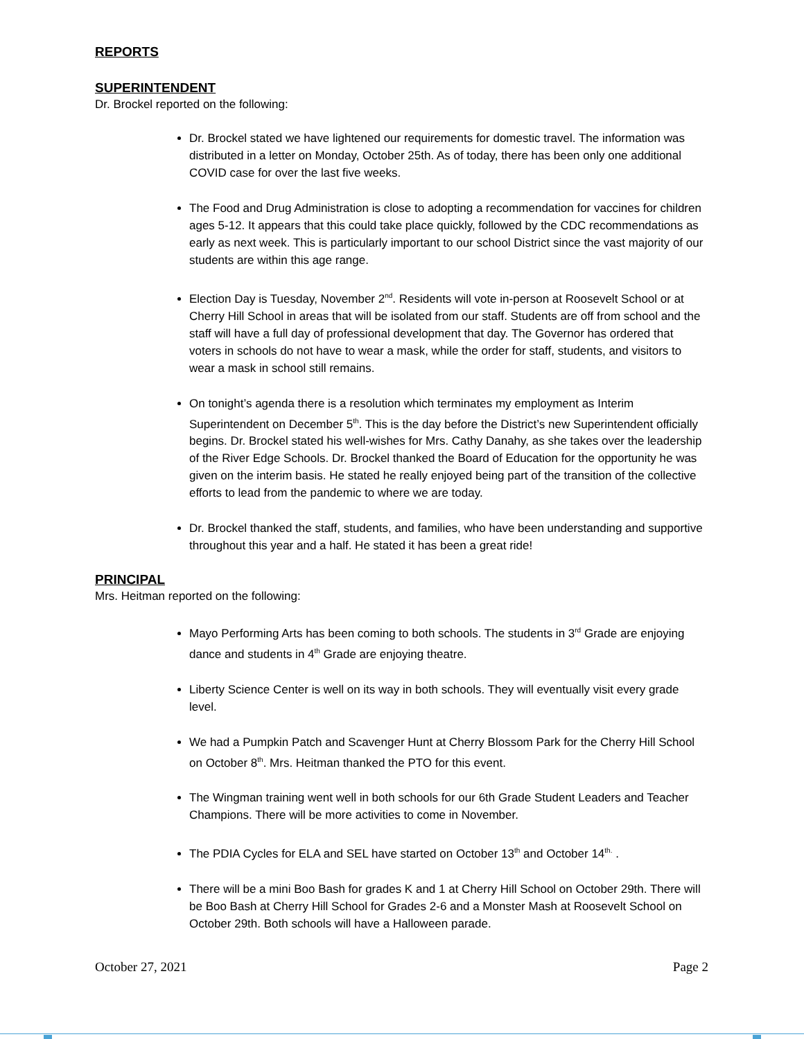REPORTS
SUPERINTENDENT
Dr. Brockel reported on the following:
Dr. Brockel stated we have lightened our requirements for domestic travel. The information was distributed in a letter on Monday, October 25th. As of today, there has been only one additional COVID case for over the last five weeks.
The Food and Drug Administration is close to adopting a recommendation for vaccines for children ages 5-12. It appears that this could take place quickly, followed by the CDC recommendations as early as next week. This is particularly important to our school District since the vast majority of our students are within this age range.
Election Day is Tuesday, November 2<sup>nd</sup>. Residents will vote in-person at Roosevelt School or at Cherry Hill School in areas that will be isolated from our staff. Students are off from school and the staff will have a full day of professional development that day. The Governor has ordered that voters in schools do not have to wear a mask, while the order for staff, students, and visitors to wear a mask in school still remains.
On tonight’s agenda there is a resolution which terminates my employment as Interim Superintendent on December 5<sup>th</sup>. This is the day before the District’s new Superintendent officially begins. Dr. Brockel stated his well-wishes for Mrs. Cathy Danahy, as she takes over the leadership of the River Edge Schools. Dr. Brockel thanked the Board of Education for the opportunity he was given on the interim basis. He stated he really enjoyed being part of the transition of the collective efforts to lead from the pandemic to where we are today.
Dr. Brockel thanked the staff, students, and families, who have been understanding and supportive throughout this year and a half. He stated it has been a great ride!
PRINCIPAL
Mrs. Heitman reported on the following:
Mayo Performing Arts has been coming to both schools. The students in 3<sup>rd</sup> Grade are enjoying dance and students in 4<sup>th</sup> Grade are enjoying theatre.
Liberty Science Center is well on its way in both schools. They will eventually visit every grade level.
We had a Pumpkin Patch and Scavenger Hunt at Cherry Blossom Park for the Cherry Hill School on October 8<sup>th</sup>. Mrs. Heitman thanked the PTO for this event.
The Wingman training went well in both schools for our 6th Grade Student Leaders and Teacher Champions. There will be more activities to come in November.
The PDIA Cycles for ELA and SEL have started on October 13<sup>th</sup> and October 14<sup>th.</sup> .
There will be a mini Boo Bash for grades K and 1 at Cherry Hill School on October 29th. There will be Boo Bash at Cherry Hill School for Grades 2-6 and a Monster Mash at Roosevelt School on October 29th. Both schools will have a Halloween parade.
October 27, 2021 Page 2